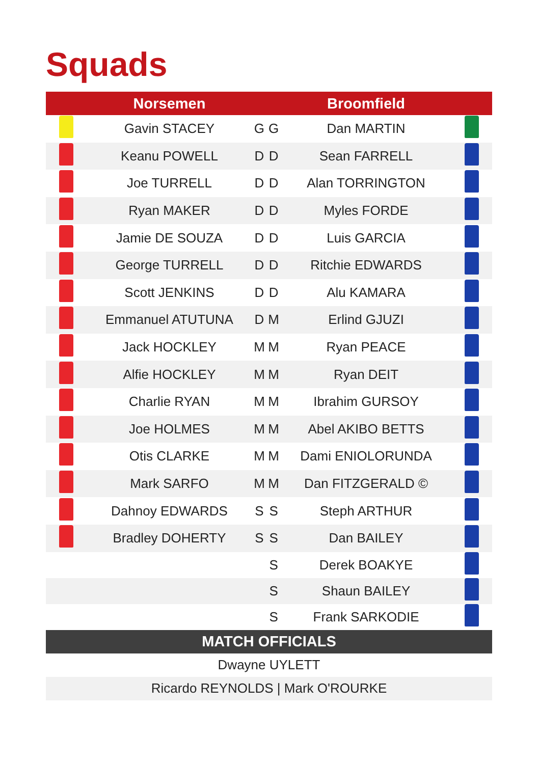Squads
| | Norsemen | | | Broomfield | |
| --- | --- | --- | --- | --- | --- |
| | Gavin STACEY | G | G | Dan MARTIN | |
| | Keanu POWELL | D | D | Sean FARRELL | |
| | Joe TURRELL | D | D | Alan TORRINGTON | |
| | Ryan MAKER | D | D | Myles FORDE | |
| | Jamie DE SOUZA | D | D | Luis GARCIA | |
| | George TURRELL | D | D | Ritchie EDWARDS | |
| | Scott JENKINS | D | D | Alu KAMARA | |
| | Emmanuel ATUTUNA | D | M | Erlind GJUZI | |
| | Jack HOCKLEY | M | M | Ryan PEACE | |
| | Alfie HOCKLEY | M | M | Ryan DEIT | |
| | Charlie RYAN | M | M | Ibrahim GURSOY | |
| | Joe HOLMES | M | M | Abel AKIBO BETTS | |
| | Otis CLARKE | M | M | Dami ENIOLORUNDA | |
| | Mark SARFO | M | M | Dan FITZGERALD © | |
| | Dahnoy EDWARDS | S | S | Steph ARTHUR | |
| | Bradley DOHERTY | S | S | Dan BAILEY | |
| | | | S | Derek BOAKYE | |
| | | | S | Shaun BAILEY | |
| | | | S | Frank SARKODIE | |
| MATCH OFFICIALS |
| Dwayne UYLETT |
| Ricardo REYNOLDS / Mark O'ROURKE |